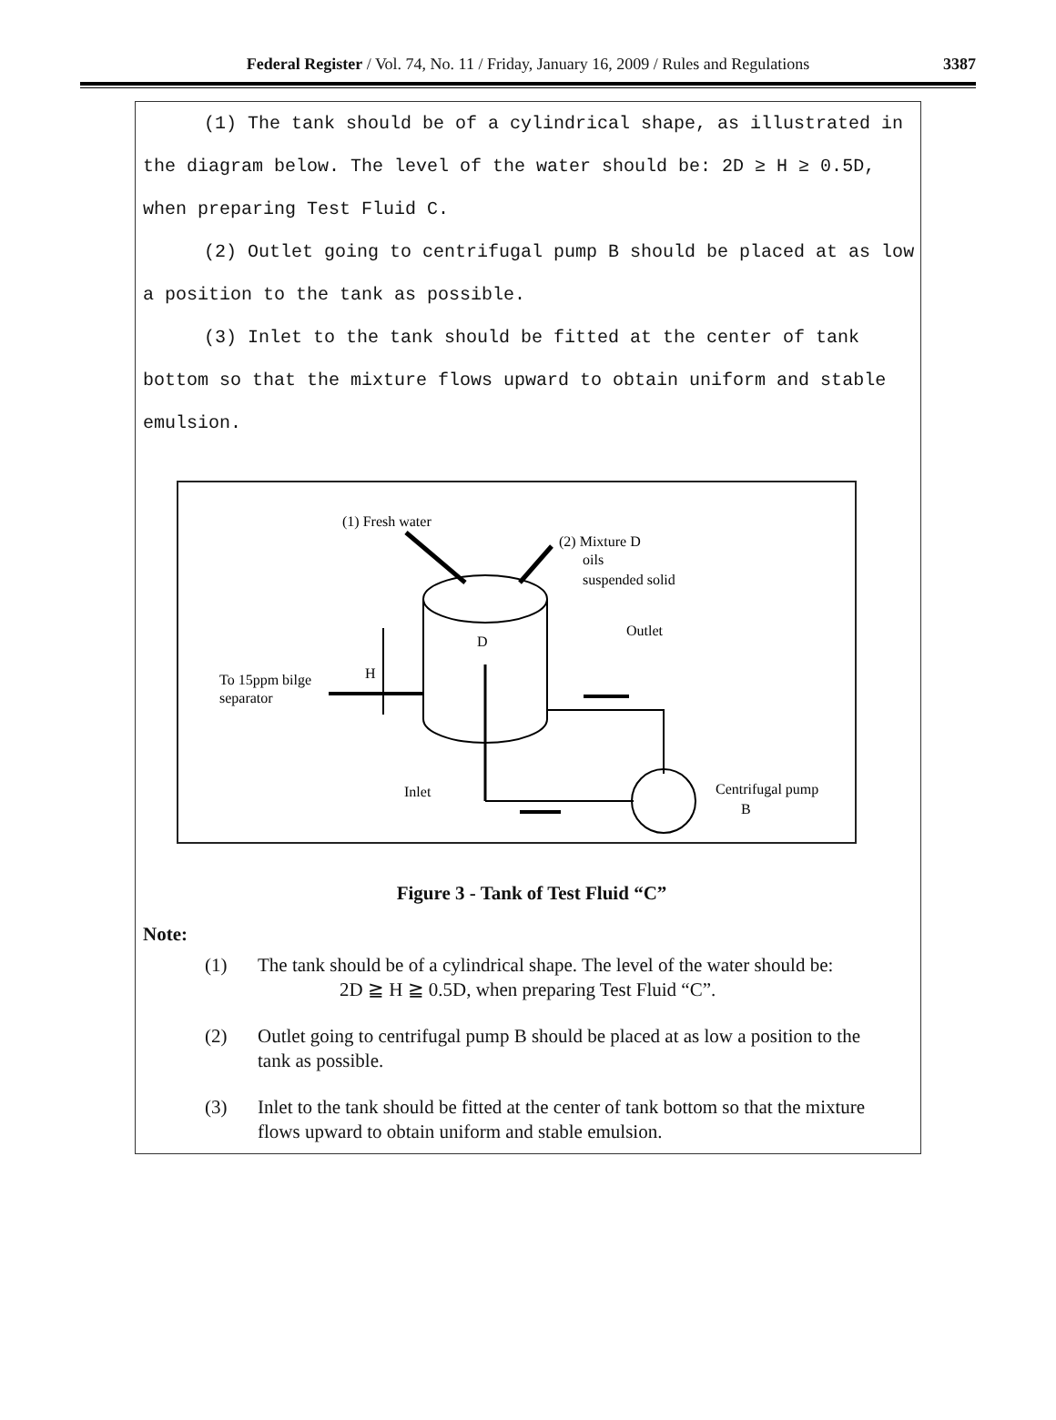Federal Register / Vol. 74, No. 11 / Friday, January 16, 2009 / Rules and Regulations 3387
(1) The tank should be of a cylindrical shape, as illustrated in the diagram below. The level of the water should be: 2D ≥ H ≥ 0.5D, when preparing Test Fluid C.
(2) Outlet going to centrifugal pump B should be placed at as low a position to the tank as possible.
(3) Inlet to the tank should be fitted at the center of tank bottom so that the mixture flows upward to obtain uniform and stable emulsion.
(1) Fresh water
(2) Mixture D
oils
suspended solid
Outlet
To 15ppm bilge
separator
H
D
Inlet
Centrifugal pump
B
Figure 3 - Tank of Test Fluid “C”
Note:
(1) The tank should be of a cylindrical shape. The level of the water should be:
2D ≧ H ≧ 0.5D, when preparing Test Fluid “C”.
(2) Outlet going to centrifugal pump B should be placed at as low a position to the tank as possible.
(3) Inlet to the tank should be fitted at the center of tank bottom so that the mixture flows upward to obtain uniform and stable emulsion.